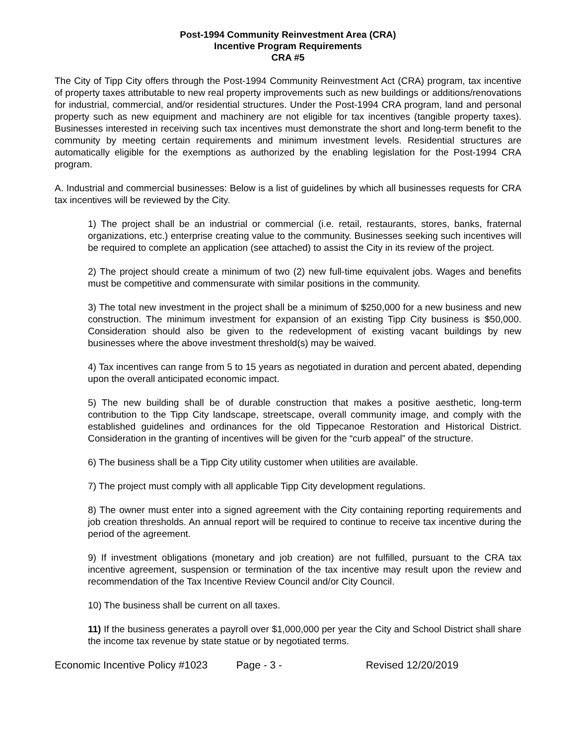Post-1994 Community Reinvestment Area (CRA)
Incentive Program Requirements
CRA #5
The City of Tipp City offers through the Post-1994 Community Reinvestment Act (CRA) program, tax incentive of property taxes attributable to new real property improvements such as new buildings or additions/renovations for industrial, commercial, and/or residential structures. Under the Post-1994 CRA program, land and personal property such as new equipment and machinery are not eligible for tax incentives (tangible property taxes). Businesses interested in receiving such tax incentives must demonstrate the short and long-term benefit to the community by meeting certain requirements and minimum investment levels. Residential structures are automatically eligible for the exemptions as authorized by the enabling legislation for the Post-1994 CRA program.
A. Industrial and commercial businesses: Below is a list of guidelines by which all businesses requests for CRA tax incentives will be reviewed by the City.
1) The project shall be an industrial or commercial (i.e. retail, restaurants, stores, banks, fraternal organizations, etc.) enterprise creating value to the community. Businesses seeking such incentives will be required to complete an application (see attached) to assist the City in its review of the project.
2) The project should create a minimum of two (2) new full-time equivalent jobs. Wages and benefits must be competitive and commensurate with similar positions in the community.
3) The total new investment in the project shall be a minimum of $250,000 for a new business and new construction. The minimum investment for expansion of an existing Tipp City business is $50,000. Consideration should also be given to the redevelopment of existing vacant buildings by new businesses where the above investment threshold(s) may be waived.
4) Tax incentives can range from 5 to 15 years as negotiated in duration and percent abated, depending upon the overall anticipated economic impact.
5) The new building shall be of durable construction that makes a positive aesthetic, long-term contribution to the Tipp City landscape, streetscape, overall community image, and comply with the established guidelines and ordinances for the old Tippecanoe Restoration and Historical District. Consideration in the granting of incentives will be given for the “curb appeal” of the structure.
6) The business shall be a Tipp City utility customer when utilities are available.
7) The project must comply with all applicable Tipp City development regulations.
8) The owner must enter into a signed agreement with the City containing reporting requirements and job creation thresholds. An annual report will be required to continue to receive tax incentive during the period of the agreement.
9) If investment obligations (monetary and job creation) are not fulfilled, pursuant to the CRA tax incentive agreement, suspension or termination of the tax incentive may result upon the review and recommendation of the Tax Incentive Review Council and/or City Council.
10) The business shall be current on all taxes.
11) If the business generates a payroll over $1,000,000 per year the City and School District shall share the income tax revenue by state statue or by negotiated terms.
Economic Incentive Policy #1023 Page - 3 - Revised 12/20/2019